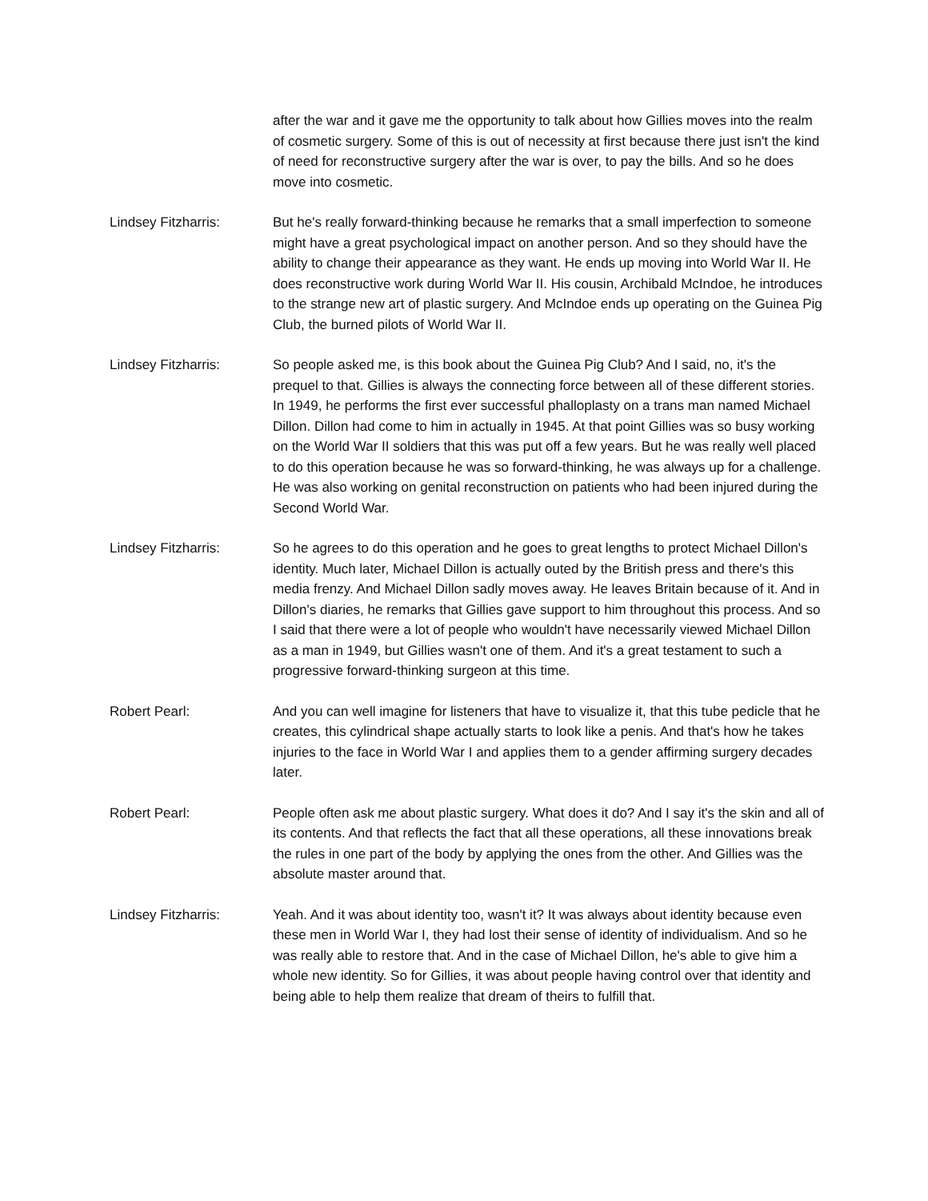after the war and it gave me the opportunity to talk about how Gillies moves into the realm of cosmetic surgery. Some of this is out of necessity at first because there just isn't the kind of need for reconstructive surgery after the war is over, to pay the bills. And so he does move into cosmetic.
Lindsey Fitzharris: But he's really forward-thinking because he remarks that a small imperfection to someone might have a great psychological impact on another person. And so they should have the ability to change their appearance as they want. He ends up moving into World War II. He does reconstructive work during World War II. His cousin, Archibald McIndoe, he introduces to the strange new art of plastic surgery. And McIndoe ends up operating on the Guinea Pig Club, the burned pilots of World War II.
Lindsey Fitzharris: So people asked me, is this book about the Guinea Pig Club? And I said, no, it's the prequel to that. Gillies is always the connecting force between all of these different stories. In 1949, he performs the first ever successful phalloplasty on a trans man named Michael Dillon. Dillon had come to him in actually in 1945. At that point Gillies was so busy working on the World War II soldiers that this was put off a few years. But he was really well placed to do this operation because he was so forward-thinking, he was always up for a challenge. He was also working on genital reconstruction on patients who had been injured during the Second World War.
Lindsey Fitzharris: So he agrees to do this operation and he goes to great lengths to protect Michael Dillon's identity. Much later, Michael Dillon is actually outed by the British press and there's this media frenzy. And Michael Dillon sadly moves away. He leaves Britain because of it. And in Dillon's diaries, he remarks that Gillies gave support to him throughout this process. And so I said that there were a lot of people who wouldn't have necessarily viewed Michael Dillon as a man in 1949, but Gillies wasn't one of them. And it's a great testament to such a progressive forward-thinking surgeon at this time.
Robert Pearl: And you can well imagine for listeners that have to visualize it, that this tube pedicle that he creates, this cylindrical shape actually starts to look like a penis. And that's how he takes injuries to the face in World War I and applies them to a gender affirming surgery decades later.
Robert Pearl: People often ask me about plastic surgery. What does it do? And I say it's the skin and all of its contents. And that reflects the fact that all these operations, all these innovations break the rules in one part of the body by applying the ones from the other. And Gillies was the absolute master around that.
Lindsey Fitzharris: Yeah. And it was about identity too, wasn't it? It was always about identity because even these men in World War I, they had lost their sense of identity of individualism. And so he was really able to restore that. And in the case of Michael Dillon, he's able to give him a whole new identity. So for Gillies, it was about people having control over that identity and being able to help them realize that dream of theirs to fulfill that.